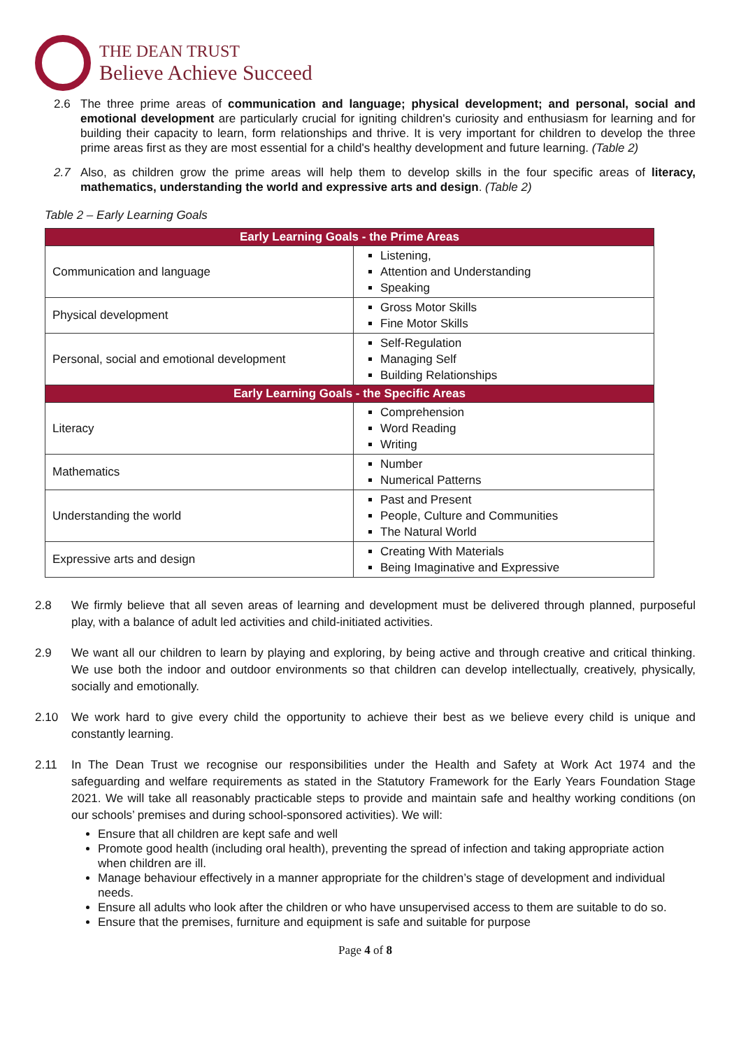THE DEAN TRUST
Believe Achieve Succeed
2.6 The three prime areas of communication and language; physical development; and personal, social and emotional development are particularly crucial for igniting children's curiosity and enthusiasm for learning and for building their capacity to learn, form relationships and thrive. It is very important for children to develop the three prime areas first as they are most essential for a child's healthy development and future learning. (Table 2)
2.7 Also, as children grow the prime areas will help them to develop skills in the four specific areas of literacy, mathematics, understanding the world and expressive arts and design. (Table 2)
Table 2 – Early Learning Goals
| Early Learning Goals - the Prime Areas | |
| --- | --- |
| Communication and language | Listening, Attention and Understanding Speaking |
| Physical development | Gross Motor Skills Fine Motor Skills |
| Personal, social and emotional development | Self-Regulation Managing Self Building Relationships |
| Early Learning Goals - the Specific Areas | |
| Literacy | Comprehension Word Reading Writing |
| Mathematics | Number Numerical Patterns |
| Understanding the world | Past and Present People, Culture and Communities The Natural World |
| Expressive arts and design | Creating With Materials Being Imaginative and Expressive |
2.8 We firmly believe that all seven areas of learning and development must be delivered through planned, purposeful play, with a balance of adult led activities and child-initiated activities.
2.9 We want all our children to learn by playing and exploring, by being active and through creative and critical thinking. We use both the indoor and outdoor environments so that children can develop intellectually, creatively, physically, socially and emotionally.
2.10 We work hard to give every child the opportunity to achieve their best as we believe every child is unique and constantly learning.
2.11 In The Dean Trust we recognise our responsibilities under the Health and Safety at Work Act 1974 and the safeguarding and welfare requirements as stated in the Statutory Framework for the Early Years Foundation Stage 2021. We will take all reasonably practicable steps to provide and maintain safe and healthy working conditions (on our schools’ premises and during school-sponsored activities). We will:
Ensure that all children are kept safe and well
Promote good health (including oral health), preventing the spread of infection and taking appropriate action when children are ill.
Manage behaviour effectively in a manner appropriate for the children’s stage of development and individual needs.
Ensure all adults who look after the children or who have unsupervised access to them are suitable to do so.
Ensure that the premises, furniture and equipment is safe and suitable for purpose
Page 4 of 8